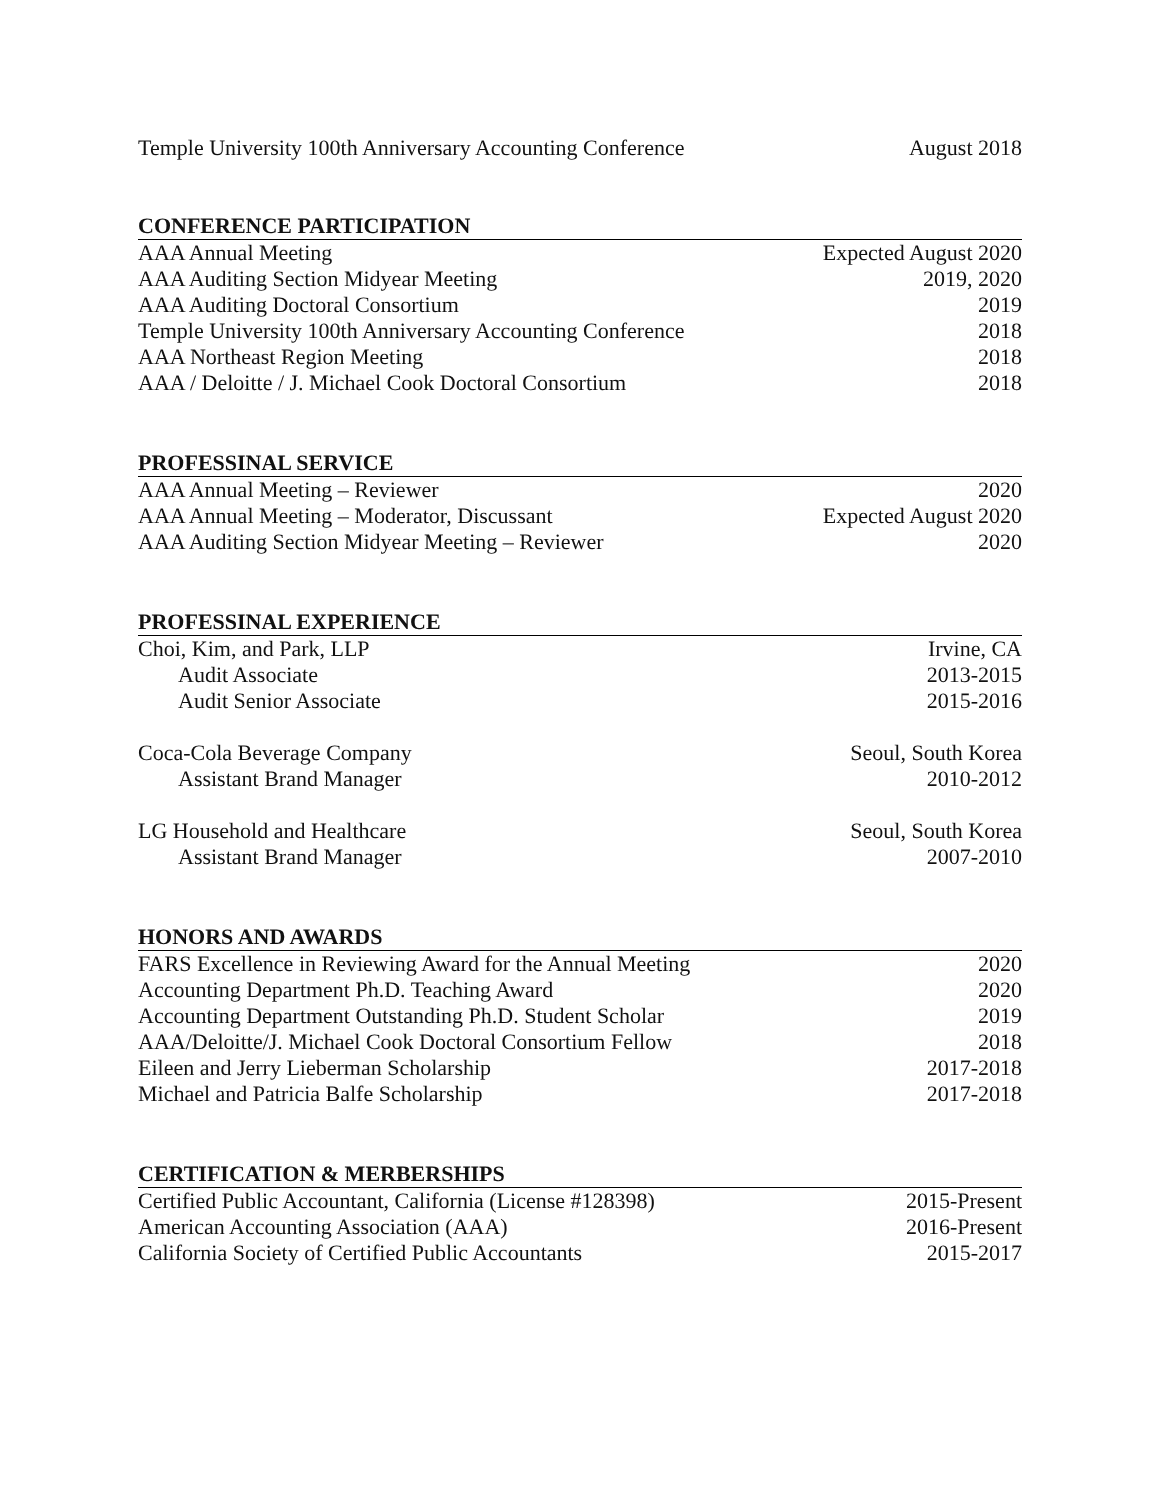Temple University 100th Anniversary Accounting Conference August 2018
CONFERENCE PARTICIPATION
AAA Annual Meeting Expected August 2020
AAA Auditing Section Midyear Meeting 2019, 2020
AAA Auditing Doctoral Consortium 2019
Temple University 100th Anniversary Accounting Conference 2018
AAA Northeast Region Meeting 2018
AAA / Deloitte / J. Michael Cook Doctoral Consortium 2018
PROFESSINAL SERVICE
AAA Annual Meeting – Reviewer 2020
AAA Annual Meeting – Moderator, Discussant Expected August 2020
AAA Auditing Section Midyear Meeting – Reviewer 2020
PROFESSINAL EXPERIENCE
Choi, Kim, and Park, LLP Irvine, CA
Audit Associate 2013-2015
Audit Senior Associate 2015-2016
Coca-Cola Beverage Company Seoul, South Korea
Assistant Brand Manager 2010-2012
LG Household and Healthcare Seoul, South Korea
Assistant Brand Manager 2007-2010
HONORS AND AWARDS
FARS Excellence in Reviewing Award for the Annual Meeting 2020
Accounting Department Ph.D. Teaching Award 2020
Accounting Department Outstanding Ph.D. Student Scholar 2019
AAA/Deloitte/J. Michael Cook Doctoral Consortium Fellow 2018
Eileen and Jerry Lieberman Scholarship 2017-2018
Michael and Patricia Balfe Scholarship 2017-2018
CERTIFICATION & MERBERSHIPS
Certified Public Accountant, California (License #128398) 2015-Present
American Accounting Association (AAA) 2016-Present
California Society of Certified Public Accountants 2015-2017